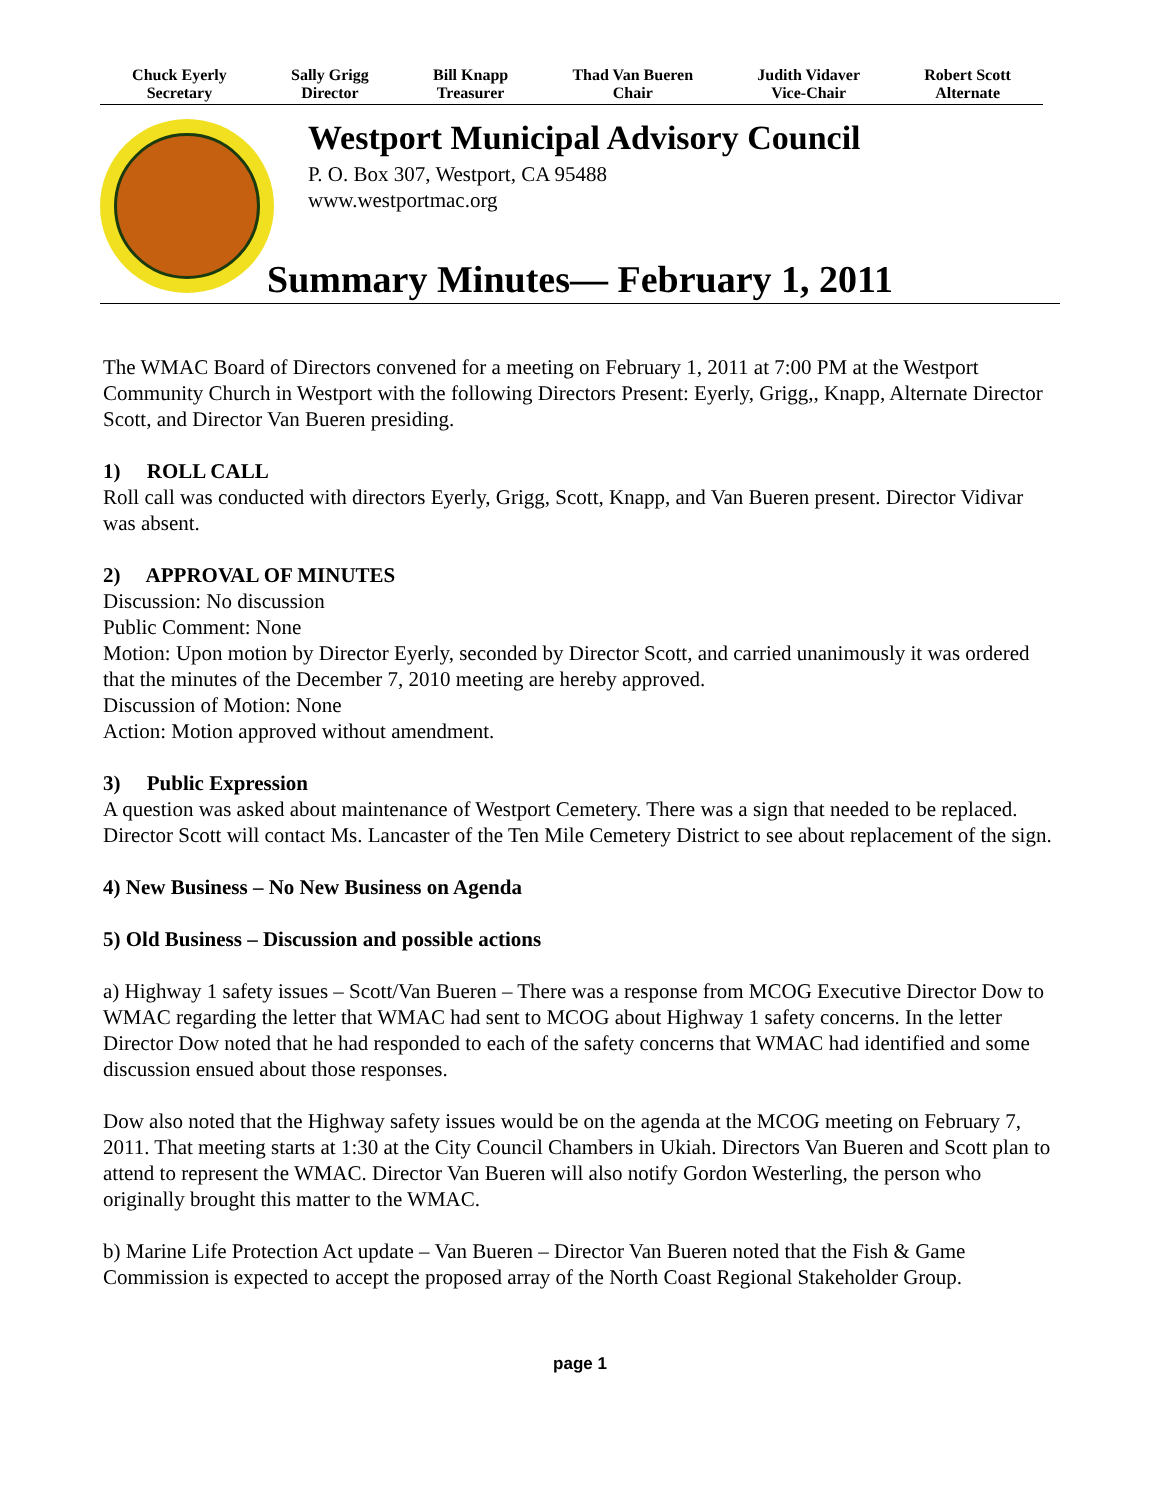Chuck Eyerly
Secretary
Sally Grigg
Director
Bill Knapp
Treasurer
Thad Van Bueren
Chair
Judith Vidaver
Vice-Chair
Robert Scott
Alternate
Westport Municipal Advisory Council
P. O. Box 307, Westport, CA 95488
www.westportmac.org
Summary Minutes— February 1, 2011
The WMAC Board of Directors convened for a meeting on February 1, 2011 at 7:00 PM at the Westport Community Church in Westport with the following Directors Present: Eyerly, Grigg,, Knapp, Alternate Director Scott, and Director Van Bueren presiding.
1) ROLL CALL
Roll call was conducted with directors Eyerly, Grigg, Scott, Knapp, and Van Bueren present. Director Vidivar was absent.
2) APPROVAL OF MINUTES
Discussion: No discussion
Public Comment: None
Motion: Upon motion by Director Eyerly, seconded by Director Scott, and carried unanimously it was ordered that the minutes of the December 7, 2010 meeting are hereby approved.
Discussion of Motion: None
Action: Motion approved without amendment.
3) Public Expression
A question was asked about maintenance of Westport Cemetery. There was a sign that needed to be replaced. Director Scott will contact Ms. Lancaster of the Ten Mile Cemetery District to see about replacement of the sign.
4) New Business – No New Business on Agenda
5) Old Business – Discussion and possible actions
a) Highway 1 safety issues – Scott/Van Bueren – There was a response from MCOG Executive Director Dow to WMAC regarding the letter that WMAC had sent to MCOG about Highway 1 safety concerns. In the letter Director Dow noted that he had responded to each of the safety concerns that WMAC had identified and some discussion ensued about those responses.
Dow also noted that the Highway safety issues would be on the agenda at the MCOG meeting on February 7, 2011. That meeting starts at 1:30 at the City Council Chambers in Ukiah. Directors Van Bueren and Scott plan to attend to represent the WMAC. Director Van Bueren will also notify Gordon Westerling, the person who originally brought this matter to the WMAC.
b) Marine Life Protection Act update – Van Bueren – Director Van Bueren noted that the Fish & Game Commission is expected to accept the proposed array of the North Coast Regional Stakeholder Group.
page 1